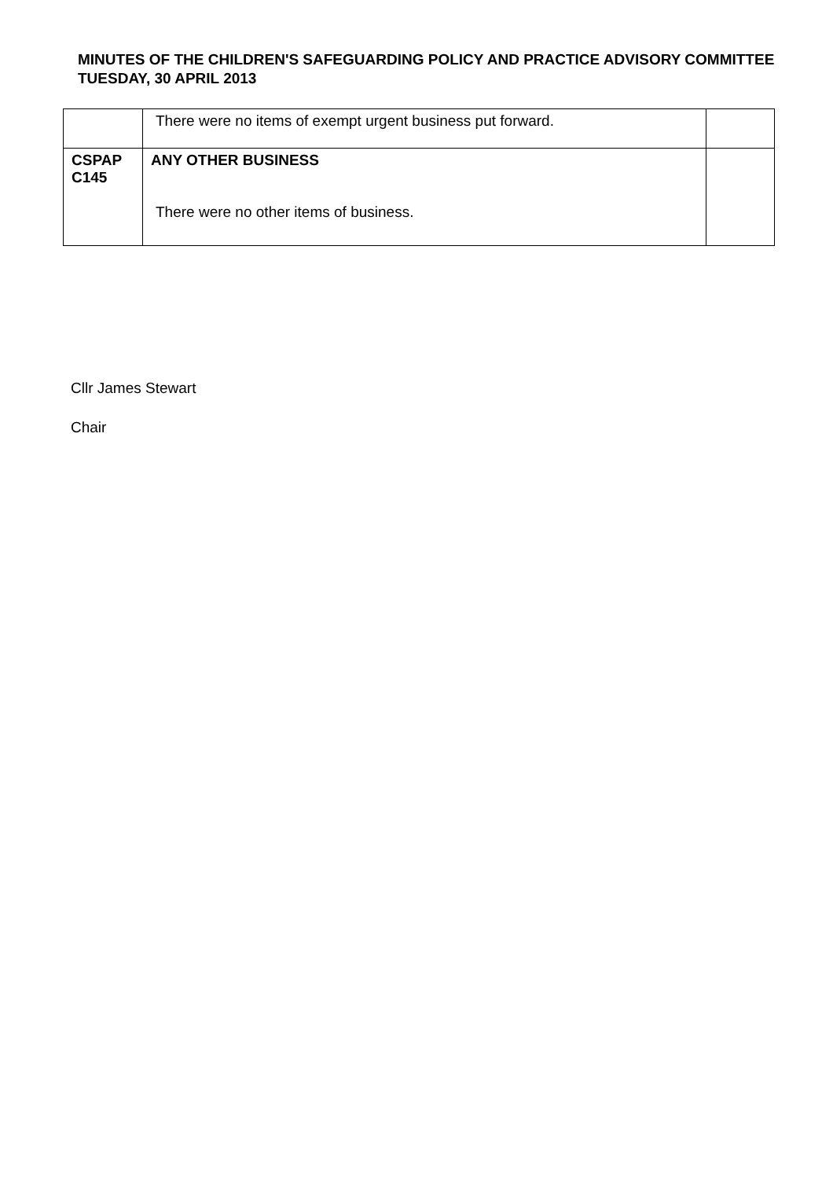MINUTES OF THE CHILDREN'S SAFEGUARDING POLICY AND PRACTICE ADVISORY COMMITTEE
TUESDAY, 30 APRIL 2013
| | There were no items of exempt urgent business put forward. | |
| CSPAP C145 | ANY OTHER BUSINESS There were no other items of business. | |
Cllr James Stewart
Chair